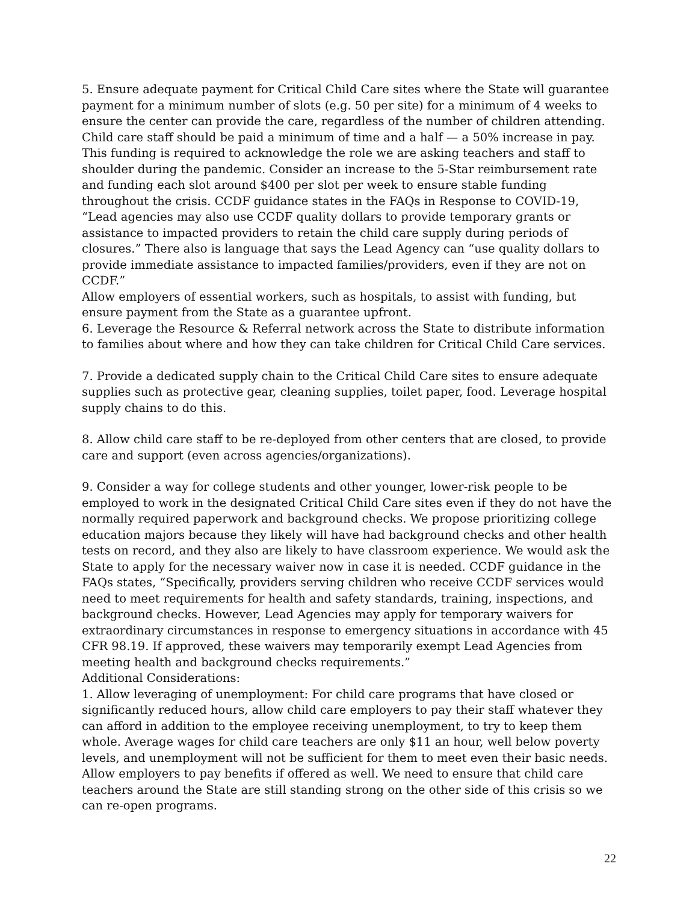5. Ensure adequate payment for Critical Child Care sites where the State will guarantee payment for a minimum number of slots (e.g. 50 per site) for a minimum of 4 weeks to ensure the center can provide the care, regardless of the number of children attending. Child care staff should be paid a minimum of time and a half — a 50% increase in pay. This funding is required to acknowledge the role we are asking teachers and staff to shoulder during the pandemic. Consider an increase to the 5-Star reimbursement rate and funding each slot around $400 per slot per week to ensure stable funding throughout the crisis. CCDF guidance states in the FAQs in Response to COVID-19, “Lead agencies may also use CCDF quality dollars to provide temporary grants or assistance to impacted providers to retain the child care supply during periods of closures.” There also is language that says the Lead Agency can “use quality dollars to provide immediate assistance to impacted families/providers, even if they are not on CCDF.”
Allow employers of essential workers, such as hospitals, to assist with funding, but ensure payment from the State as a guarantee upfront.
6. Leverage the Resource & Referral network across the State to distribute information to families about where and how they can take children for Critical Child Care services.
7. Provide a dedicated supply chain to the Critical Child Care sites to ensure adequate supplies such as protective gear, cleaning supplies, toilet paper, food. Leverage hospital supply chains to do this.
8. Allow child care staff to be re-deployed from other centers that are closed, to provide care and support (even across agencies/organizations).
9. Consider a way for college students and other younger, lower-risk people to be employed to work in the designated Critical Child Care sites even if they do not have the normally required paperwork and background checks. We propose prioritizing college education majors because they likely will have had background checks and other health tests on record, and they also are likely to have classroom experience. We would ask the State to apply for the necessary waiver now in case it is needed. CCDF guidance in the FAQs states, “Specifically, providers serving children who receive CCDF services would need to meet requirements for health and safety standards, training, inspections, and background checks. However, Lead Agencies may apply for temporary waivers for extraordinary circumstances in response to emergency situations in accordance with 45 CFR 98.19. If approved, these waivers may temporarily exempt Lead Agencies from meeting health and background checks requirements.”
Additional Considerations:
1. Allow leveraging of unemployment: For child care programs that have closed or significantly reduced hours, allow child care employers to pay their staff whatever they can afford in addition to the employee receiving unemployment, to try to keep them whole. Average wages for child care teachers are only $11 an hour, well below poverty levels, and unemployment will not be sufficient for them to meet even their basic needs. Allow employers to pay benefits if offered as well. We need to ensure that child care teachers around the State are still standing strong on the other side of this crisis so we can re-open programs.
22